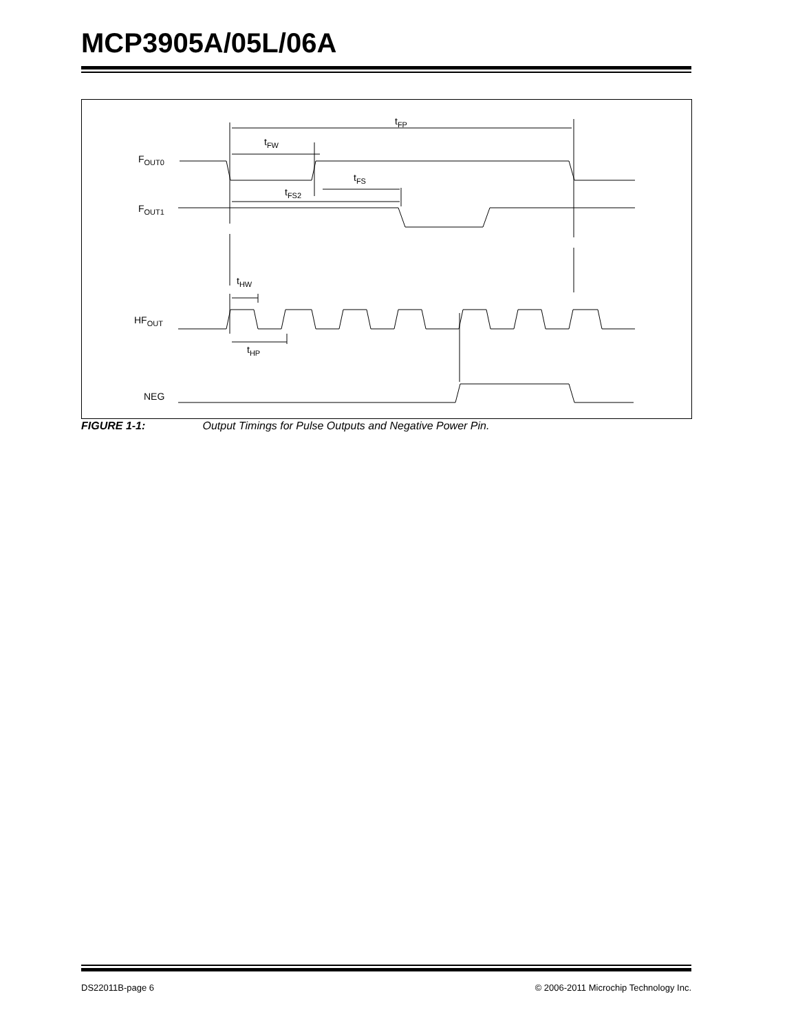MCP3905A/05L/06A
tFP
tFW
FOUT0
tFS
tFS2
FOUT1
tHW
HFOUT
tHP
NEG
FIGURE 1-1: Output Timings for Pulse Outputs and Negative Power Pin.
DS22011B-page 6 © 2006-2011 Microchip Technology Inc.